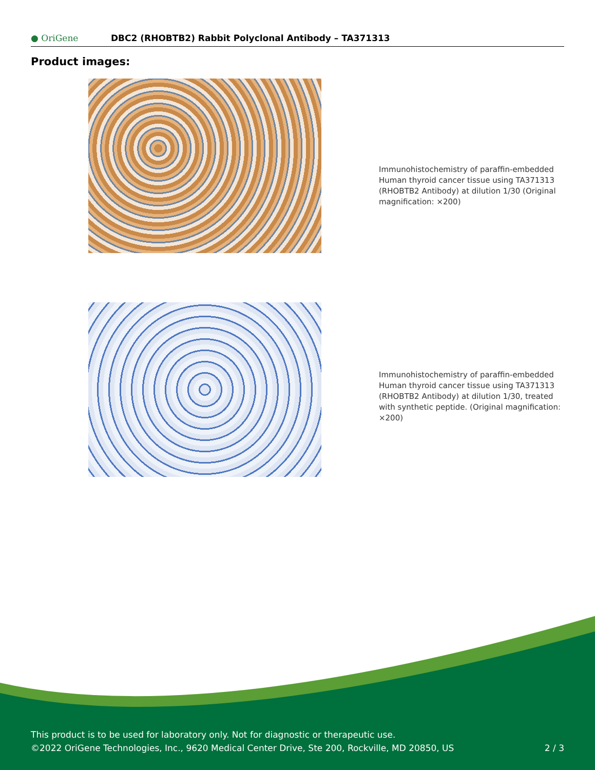● OriGene
DBC2 (RHOBTB2) Rabbit Polyclonal Antibody – TA371313
Product images:
Immunohistochemistry of paraffin-embedded Human thyroid cancer tissue using TA371313 (RHOBTB2 Antibody) at dilution 1/30 (Original magnification: ×200)
Immunohistochemistry of paraffin-embedded Human thyroid cancer tissue using TA371313 (RHOBTB2 Antibody) at dilution 1/30, treated with synthetic peptide. (Original magnification: ×200)
This product is to be used for laboratory only. Not for diagnostic or therapeutic use.
©2022 OriGene Technologies, Inc., 9620 Medical Center Drive, Ste 200, Rockville, MD 20850, US 2 / 3